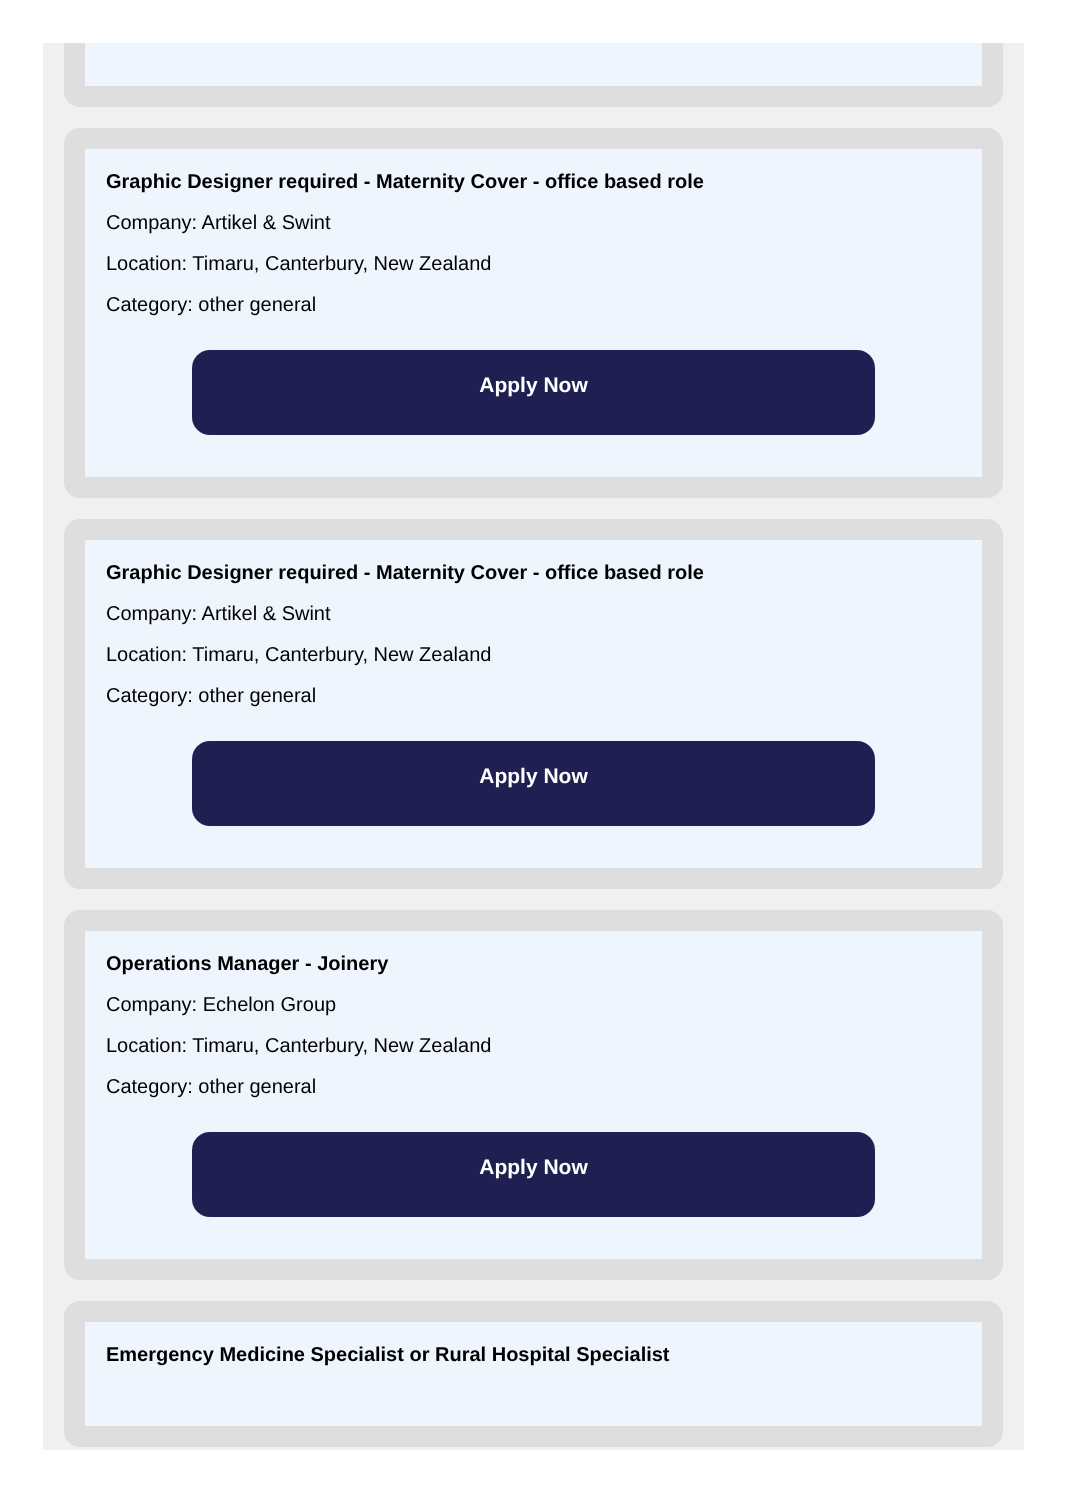Graphic Designer required - Maternity Cover - office based role
Company: Artikel & Swint
Location: Timaru, Canterbury, New Zealand
Category: other general
Apply Now
Graphic Designer required - Maternity Cover - office based role
Company: Artikel & Swint
Location: Timaru, Canterbury, New Zealand
Category: other general
Apply Now
Operations Manager - Joinery
Company: Echelon Group
Location: Timaru, Canterbury, New Zealand
Category: other general
Apply Now
Emergency Medicine Specialist or Rural Hospital Specialist